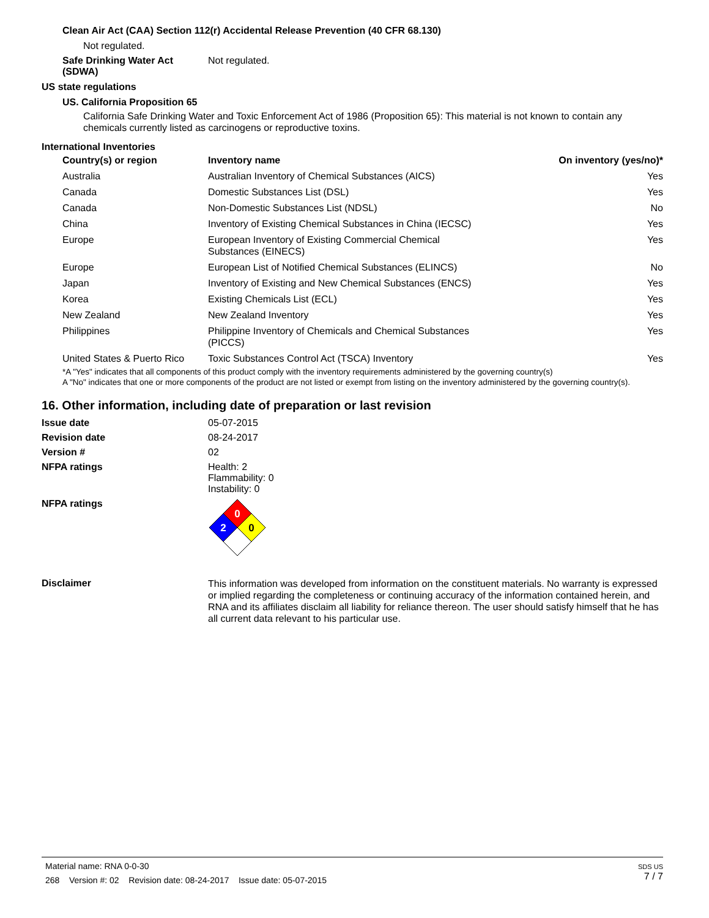Clean Air Act (CAA) Section 112(r) Accidental Release Prevention (40 CFR 68.130)
Not regulated.
Safe Drinking Water Act (SDWA)
Not regulated.
US state regulations
US. California Proposition 65
California Safe Drinking Water and Toxic Enforcement Act of 1986 (Proposition 65): This material is not known to contain any chemicals currently listed as carcinogens or reproductive toxins.
International Inventories
| Country(s) or region | Inventory name | On inventory (yes/no)* |
| --- | --- | --- |
| Australia | Australian Inventory of Chemical Substances (AICS) | Yes |
| Canada | Domestic Substances List (DSL) | Yes |
| Canada | Non-Domestic Substances List (NDSL) | No |
| China | Inventory of Existing Chemical Substances in China (IECSC) | Yes |
| Europe | European Inventory of Existing Commercial Chemical Substances (EINECS) | Yes |
| Europe | European List of Notified Chemical Substances (ELINCS) | No |
| Japan | Inventory of Existing and New Chemical Substances (ENCS) | Yes |
| Korea | Existing Chemicals List (ECL) | Yes |
| New Zealand | New Zealand Inventory | Yes |
| Philippines | Philippine Inventory of Chemicals and Chemical Substances (PICCS) | Yes |
| United States & Puerto Rico | Toxic Substances Control Act (TSCA) Inventory | Yes |
*A "Yes" indicates that all components of this product comply with the inventory requirements administered by the governing country(s)
A "No" indicates that one or more components of the product are not listed or exempt from listing on the inventory administered by the governing country(s).
16. Other information, including date of preparation or last revision
Issue date 05-07-2015
Revision date 08-24-2017
Version # 02
NFPA ratings Health: 2
Flammability: 0
Instability: 0
NFPA ratings
0
2
0
Disclaimer
This information was developed from information on the constituent materials. No warranty is expressed or implied regarding the completeness or continuing accuracy of the information contained herein, and RNA and its affiliates disclaim all liability for reliance thereon. The user should satisfy himself that he has all current data relevant to his particular use.
Material name: RNA 0-0-30
268 Version #: 02 Revision date: 08-24-2017 Issue date: 05-07-2015
SDS US
7 / 7